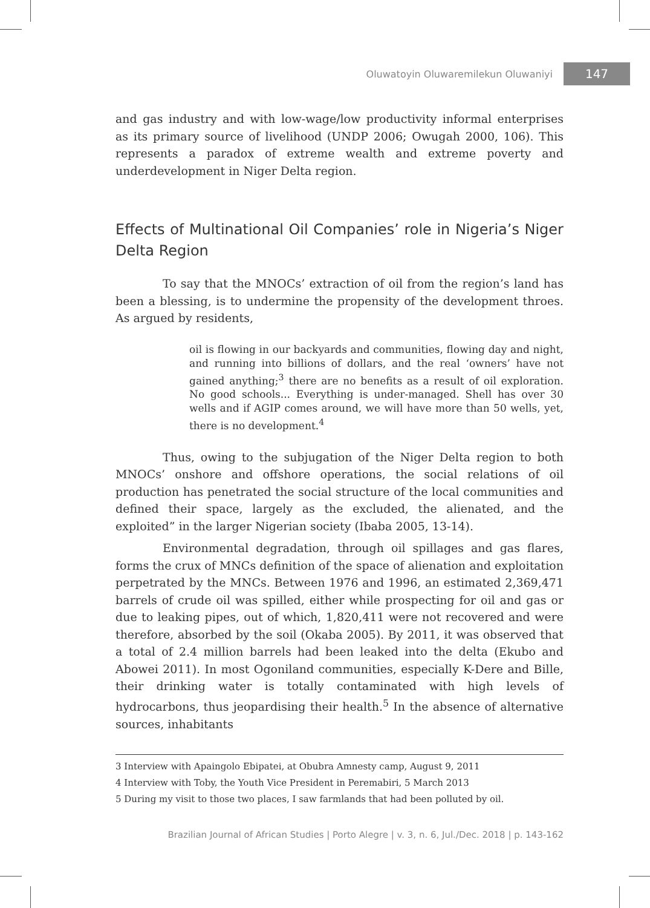Oluwatoyin Oluwaremilekun Oluwaniyi 147
and gas industry and with low-wage/low productivity informal enterprises as its primary source of livelihood (UNDP 2006; Owugah 2000, 106). This represents a paradox of extreme wealth and extreme poverty and underdevelopment in Niger Delta region.
Effects of Multinational Oil Companies’ role in Nigeria’s Niger Delta Region
To say that the MNOCs’ extraction of oil from the region’s land has been a blessing, is to undermine the propensity of the development throes. As argued by residents,
oil is flowing in our backyards and communities, flowing day and night, and running into billions of dollars, and the real ‘owners’ have not gained anything;<sup>3</sup> there are no benefits as a result of oil exploration. No good schools... Everything is under-managed. Shell has over 30 wells and if AGIP comes around, we will have more than 50 wells, yet, there is no development.<sup>4</sup>
Thus, owing to the subjugation of the Niger Delta region to both MNOCs’ onshore and offshore operations, the social relations of oil production has penetrated the social structure of the local communities and defined their space, largely as the excluded, the alienated, and the exploited” in the larger Nigerian society (Ibaba 2005, 13-14).
Environmental degradation, through oil spillages and gas flares, forms the crux of MNCs definition of the space of alienation and exploitation perpetrated by the MNCs. Between 1976 and 1996, an estimated 2,369,471 barrels of crude oil was spilled, either while prospecting for oil and gas or due to leaking pipes, out of which, 1,820,411 were not recovered and were therefore, absorbed by the soil (Okaba 2005). By 2011, it was observed that a total of 2.4 million barrels had been leaked into the delta (Ekubo and Abowei 2011). In most Ogoniland communities, especially K-Dere and Bille, their drinking water is totally contaminated with high levels of hydrocarbons, thus jeopardising their health.<sup>5</sup> In the absence of alternative sources, inhabitants
3 Interview with Apaingolo Ebipatei, at Obubra Amnesty camp, August 9, 2011
4 Interview with Toby, the Youth Vice President in Peremabiri, 5 March 2013
5 During my visit to those two places, I saw farmlands that had been polluted by oil.
Brazilian Journal of African Studies | Porto Alegre | v. 3, n. 6, Jul./Dec. 2018 | p. 143-162